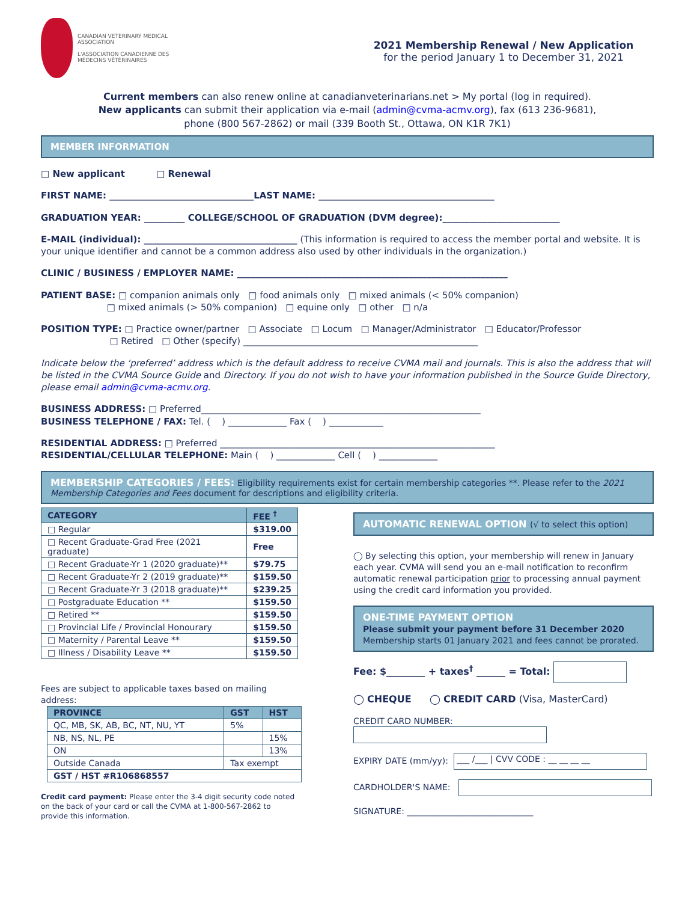CANADIAN VETERINARY MEDICAL ASSOCIATION
L'ASSOCIATION CANADIENNE DES MÉDECINS VÉTÉRINAIRES
2021 Membership Renewal / New Application
for the period January 1 to December 31, 2021
Current members can also renew online at canadianveterinarians.net > My portal (log in required).
New applicants can submit their application via e-mail (admin@cvma-acmv.org), fax (613 236-9681),
phone (800 567-2862) or mail (339 Booth St., Ottawa, ON K1R 7K1)
MEMBER INFORMATION
□ New applicant □ Renewal
FIRST NAME: ________________________________LAST NAME: _______________________________________
GRADUATION YEAR: _________ COLLEGE/SCHOOL OF GRADUATION (DVM degree):__________________________
E-MAIL (individual): __________________________________ (This information is required to access the member portal and website. It is your unique identifier and cannot be a common address also used by other individuals in the organization.)
CLINIC / BUSINESS / EMPLOYER NAME: ____________________________________________________________
PATIENT BASE: □ companion animals only □ food animals only □ mixed animals (< 50% companion)
□ mixed animals (> 50% companion) □ equine only □ other □ n/a
POSITION TYPE: □ Practice owner/partner □ Associate □ Locum □ Manager/Administrator □ Educator/Professor
□ Retired □ Other (specify) ____________________________________________________
Indicate below the ‘preferred’ address which is the default address to receive CVMA mail and journals. This is also the address that will be listed in the CVMA Source Guide and Directory. If you do not wish to have your information published in the Source Guide Directory, please email admin@cvma-acmv.org.
BUSINESS ADDRESS: □ Preferred______________________________________________________________
BUSINESS TELEPHONE / FAX: Tel. ( ) _____________ Fax ( ) ____________
RESIDENTIAL ADDRESS: □ Preferred _____________________________________________________________
RESIDENTIAL/CELLULAR TELEPHONE: Main ( ) _____________ Cell ( ) _____________
MEMBERSHIP CATEGORIES / FEES: Eligibility requirements exist for certain membership categories **. Please refer to the 2021 Membership Categories and Fees document for descriptions and eligibility criteria.
| CATEGORY | FEE <sup>†</sup> |
| --- | --- |
| □ Regular | $319.00 |
| □ Recent Graduate-Grad Free (2021 graduate) | Free |
| □ Recent Graduate-Yr 1 (2020 graduate)** | $79.75 |
| □ Recent Graduate-Yr 2 (2019 graduate)** | $159.50 |
| □ Recent Graduate-Yr 3 (2018 graduate)** | $239.25 |
| □ Postgraduate Education ** | $159.50 |
| □ Retired ** | $159.50 |
| □ Provincial Life / Provincial Honourary | $159.50 |
| □ Maternity / Parental Leave ** | $159.50 |
| □ Illness / Disability Leave ** | $159.50 |
Fees are subject to applicable taxes based on mailing address:
| PROVINCE | GST | HST |
| --- | --- | --- |
| QC, MB, SK, AB, BC, NT, NU, YT | 5% | |
| NB, NS, NL, PE | | 15% |
| ON | | 13% |
| Outside Canada | Tax exempt | |
| GST / HST #R106868557 | | |
Credit card payment: Please enter the 3-4 digit security code noted on the back of your card or call the CVMA at 1-800-567-2862 to provide this information.
AUTOMATIC RENEWAL OPTION (√ to select this option)
◯ By selecting this option, your membership will renew in January each year. CVMA will send you an e-mail notification to reconfirm automatic renewal participation prior to processing annual payment using the credit card information you provided.
ONE-TIME PAYMENT OPTION
Please submit your payment before 31 December 2020
Membership starts 01 January 2021 and fees cannot be prorated.
Fee: $________ + taxes<sup>†</sup> ______ = Total:
◯ CHEQUE ◯ CREDIT CARD (Visa, MasterCard)
CREDIT CARD NUMBER:
EXPIRY DATE (mm/yy): ___ /___ | CVV CODE : __ __ __ __
CARDHOLDER'S NAME:
SIGNATURE: ______________________________